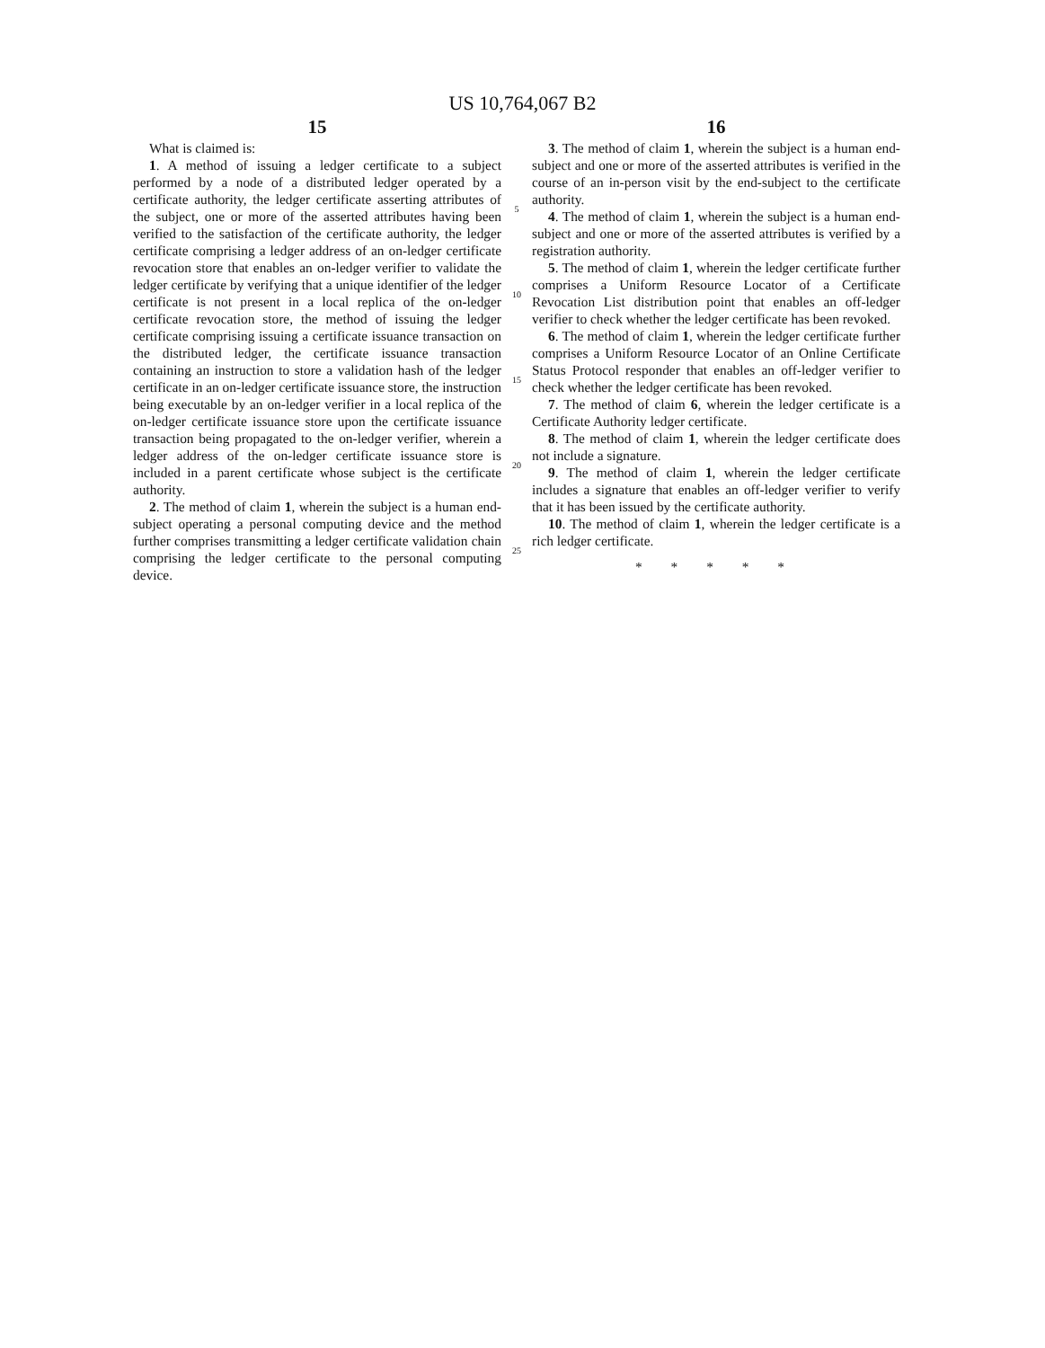US 10,764,067 B2
15
What is claimed is:
1. A method of issuing a ledger certificate to a subject performed by a node of a distributed ledger operated by a certificate authority, the ledger certificate asserting attributes of the subject, one or more of the asserted attributes having been verified to the satisfaction of the certificate authority, the ledger certificate comprising a ledger address of an on-ledger certificate revocation store that enables an on-ledger verifier to validate the ledger certificate by verifying that a unique identifier of the ledger certificate is not present in a local replica of the on-ledger certificate revocation store, the method of issuing the ledger certificate comprising issuing a certificate issuance transaction on the distributed ledger, the certificate issuance transaction containing an instruction to store a validation hash of the ledger certificate in an on-ledger certificate issuance store, the instruction being executable by an on-ledger verifier in a local replica of the on-ledger certificate issuance store upon the certificate issuance transaction being propagated to the on-ledger verifier, wherein a ledger address of the on-ledger certificate issuance store is included in a parent certificate whose subject is the certificate authority.
2. The method of claim 1, wherein the subject is a human end-subject operating a personal computing device and the method further comprises transmitting a ledger certificate validation chain comprising the ledger certificate to the personal computing device.
5
10
15
20
25
16
3. The method of claim 1, wherein the subject is a human end-subject and one or more of the asserted attributes is verified in the course of an in-person visit by the end-subject to the certificate authority.
4. The method of claim 1, wherein the subject is a human end-subject and one or more of the asserted attributes is verified by a registration authority.
5. The method of claim 1, wherein the ledger certificate further comprises a Uniform Resource Locator of a Certificate Revocation List distribution point that enables an off-ledger verifier to check whether the ledger certificate has been revoked.
6. The method of claim 1, wherein the ledger certificate further comprises a Uniform Resource Locator of an Online Certificate Status Protocol responder that enables an off-ledger verifier to check whether the ledger certificate has been revoked.
7. The method of claim 6, wherein the ledger certificate is a Certificate Authority ledger certificate.
8. The method of claim 1, wherein the ledger certificate does not include a signature.
9. The method of claim 1, wherein the ledger certificate includes a signature that enables an off-ledger verifier to verify that it has been issued by the certificate authority.
10. The method of claim 1, wherein the ledger certificate is a rich ledger certificate.
* * * * *